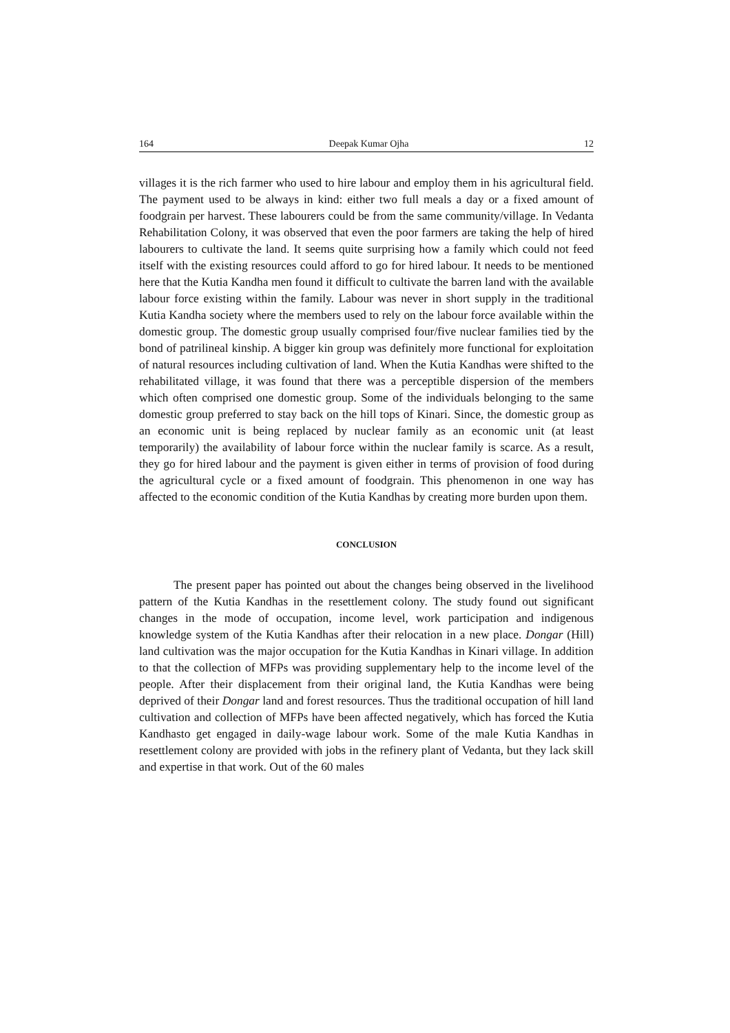164 Deepak Kumar Ojha 12
villages it is the rich farmer who used to hire labour and employ them in his agricultural field. The payment used to be always in kind: either two full meals a day or a fixed amount of foodgrain per harvest. These labourers could be from the same community/village. In Vedanta Rehabilitation Colony, it was observed that even the poor farmers are taking the help of hired labourers to cultivate the land. It seems quite surprising how a family which could not feed itself with the existing resources could afford to go for hired labour. It needs to be mentioned here that the Kutia Kandha men found it difficult to cultivate the barren land with the available labour force existing within the family. Labour was never in short supply in the traditional Kutia Kandha society where the members used to rely on the labour force available within the domestic group. The domestic group usually comprised four/five nuclear families tied by the bond of patrilineal kinship. A bigger kin group was definitely more functional for exploitation of natural resources including cultivation of land. When the Kutia Kandhas were shifted to the rehabilitated village, it was found that there was a perceptible dispersion of the members which often comprised one domestic group. Some of the individuals belonging to the same domestic group preferred to stay back on the hill tops of Kinari. Since, the domestic group as an economic unit is being replaced by nuclear family as an economic unit (at least temporarily) the availability of labour force within the nuclear family is scarce. As a result, they go for hired labour and the payment is given either in terms of provision of food during the agricultural cycle or a fixed amount of foodgrain. This phenomenon in one way has affected to the economic condition of the Kutia Kandhas by creating more burden upon them.
CONCLUSION
The present paper has pointed out about the changes being observed in the livelihood pattern of the Kutia Kandhas in the resettlement colony. The study found out significant changes in the mode of occupation, income level, work participation and indigenous knowledge system of the Kutia Kandhas after their relocation in a new place. Dongar (Hill) land cultivation was the major occupation for the Kutia Kandhas in Kinari village. In addition to that the collection of MFPs was providing supplementary help to the income level of the people. After their displacement from their original land, the Kutia Kandhas were being deprived of their Dongar land and forest resources. Thus the traditional occupation of hill land cultivation and collection of MFPs have been affected negatively, which has forced the Kutia Kandhasto get engaged in daily-wage labour work. Some of the male Kutia Kandhas in resettlement colony are provided with jobs in the refinery plant of Vedanta, but they lack skill and expertise in that work. Out of the 60 males